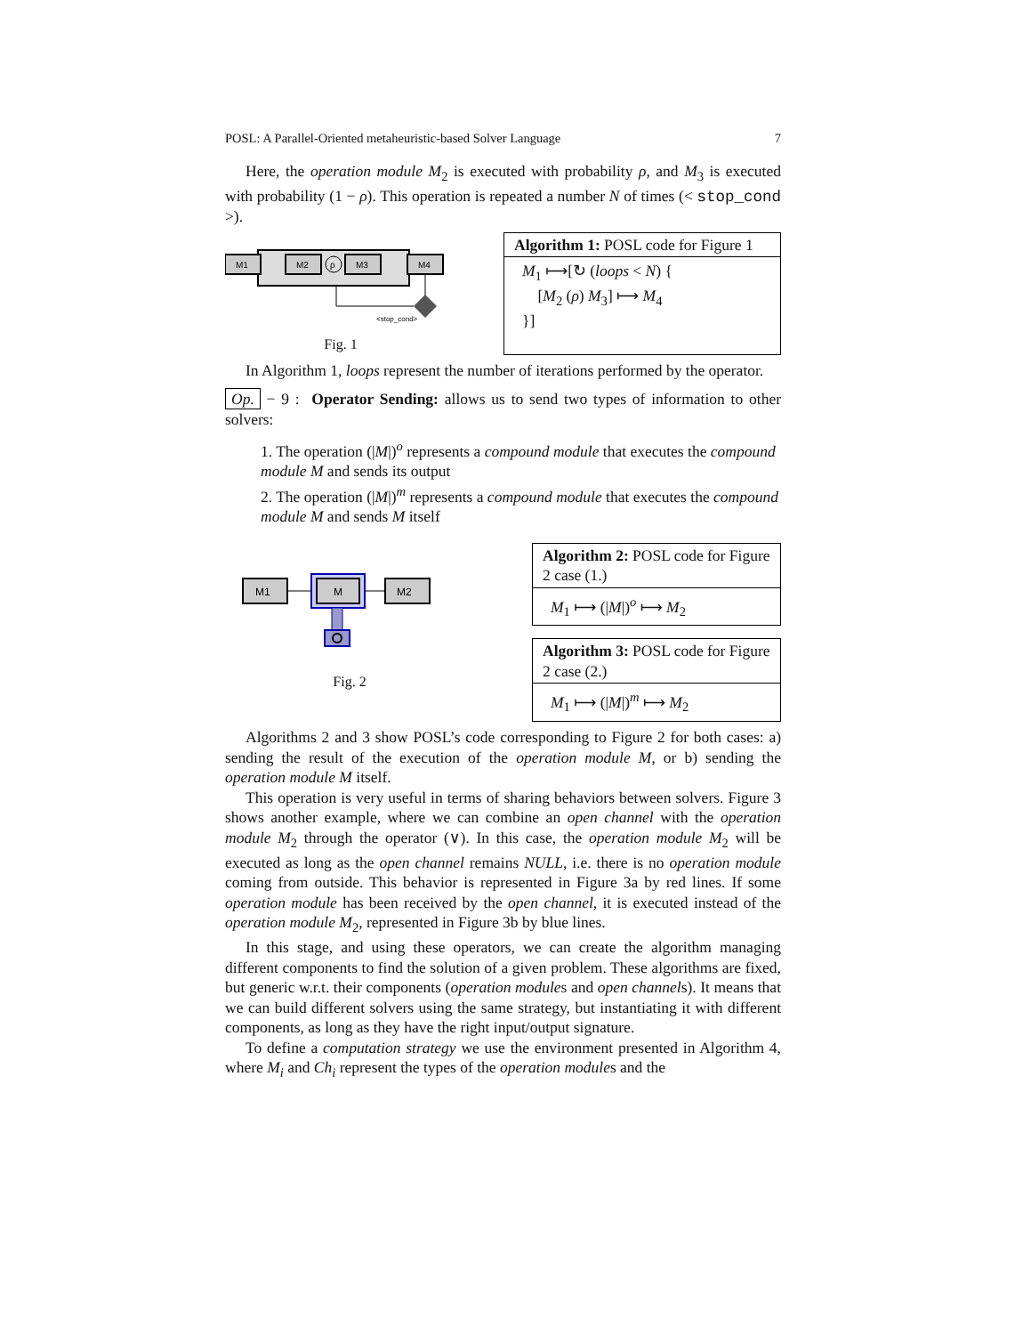POSL: A Parallel-Oriented metaheuristic-based Solver Language 7
Here, the operation module M<sub>2</sub> is executed with probability ρ, and M<sub>3</sub> is executed with probability (1 − ρ). This operation is repeated a number N of times (< stop_cond >).
M1
M2
ρ
M3
M4
<stop_cond>
Fig. 1
Algorithm 1: POSL code for Figure 1
M<sub>1</sub> ⟼[↻ (loops < N) {
[M<sub>2</sub> (ρ) M<sub>3</sub>] ⟼ M<sub>4</sub>
}]
In Algorithm 1, loops represent the number of iterations performed by the operator.
Op. − 9 : Operator Sending: allows us to send two types of information to other solvers:
1. The operation (|M|)<sup>o</sup> represents a compound module that executes the compound module M and sends its output
2. The operation (|M|)<sup>m</sup> represents a compound module that executes the compound module M and sends M itself
M1
M
M2
Fig. 2
Algorithm 2: POSL code for Figure 2 case (1.)
M<sub>1</sub> ⟼ (|M|)<sup>o</sup> ⟼ M<sub>2</sub>
Algorithm 3: POSL code for Figure 2 case (2.)
M<sub>1</sub> ⟼ (|M|)<sup>m</sup> ⟼ M<sub>2</sub>
Algorithms 2 and 3 show POSL’s code corresponding to Figure 2 for both cases: a) sending the result of the execution of the operation module M, or b) sending the operation module M itself.
This operation is very useful in terms of sharing behaviors between solvers. Figure 3 shows another example, where we can combine an open channel with the operation module M<sub>2</sub> through the operator (∨). In this case, the operation module M<sub>2</sub> will be executed as long as the open channel remains NULL, i.e. there is no operation module coming from outside. This behavior is represented in Figure 3a by red lines. If some operation module has been received by the open channel, it is executed instead of the operation module M<sub>2</sub>, represented in Figure 3b by blue lines.
In this stage, and using these operators, we can create the algorithm managing different components to find the solution of a given problem. These algorithms are fixed, but generic w.r.t. their components (operation modules and open channels). It means that we can build different solvers using the same strategy, but instantiating it with different components, as long as they have the right input/output signature.
To define a computation strategy we use the environment presented in Algorithm 4, where M<sub>i</sub> and Ch<sub>i</sub> represent the types of the operation modules and the